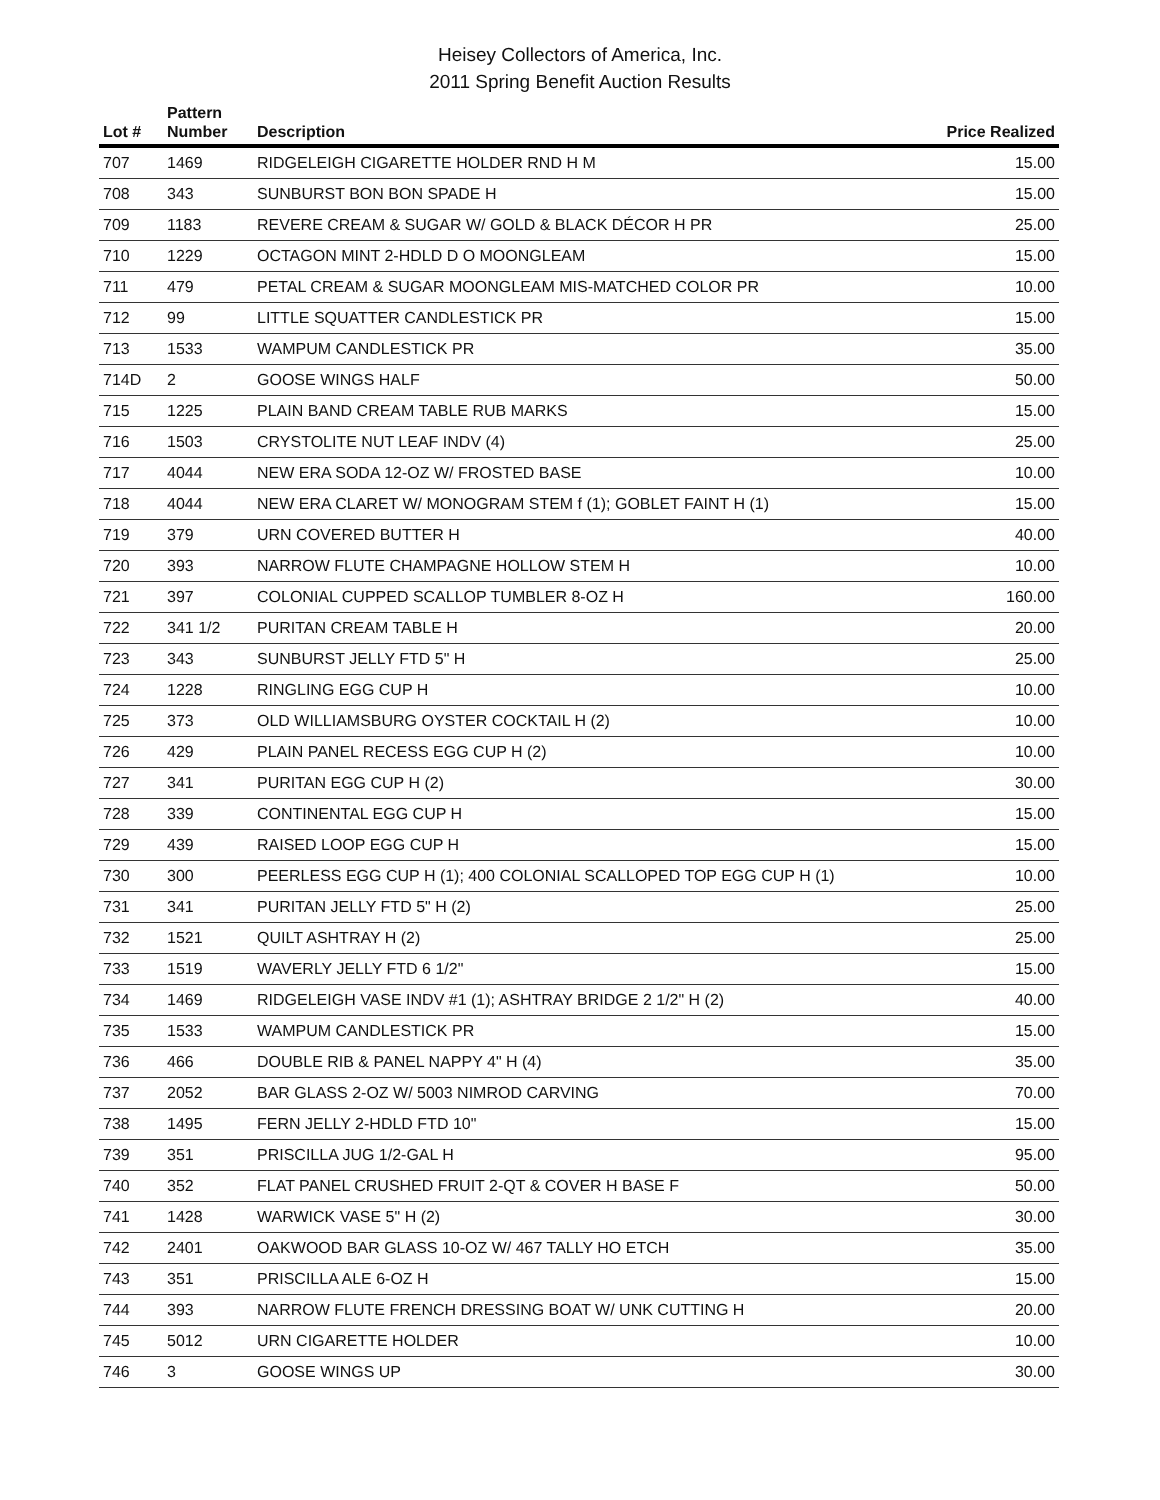Heisey Collectors of America, Inc.
2011 Spring Benefit Auction Results
| Lot # | Pattern Number | Description | Price Realized |
| --- | --- | --- | --- |
| 707 | 1469 | RIDGELEIGH CIGARETTE HOLDER RND H M | 15.00 |
| 708 | 343 | SUNBURST BON BON SPADE H | 15.00 |
| 709 | 1183 | REVERE CREAM & SUGAR W/ GOLD & BLACK DÉCOR H PR | 25.00 |
| 710 | 1229 | OCTAGON MINT 2-HDLD D O MOONGLEAM | 15.00 |
| 711 | 479 | PETAL CREAM & SUGAR MOONGLEAM MIS-MATCHED COLOR PR | 10.00 |
| 712 | 99 | LITTLE SQUATTER CANDLESTICK PR | 15.00 |
| 713 | 1533 | WAMPUM CANDLESTICK PR | 35.00 |
| 714D | 2 | GOOSE WINGS HALF | 50.00 |
| 715 | 1225 | PLAIN BAND CREAM TABLE RUB MARKS | 15.00 |
| 716 | 1503 | CRYSTOLITE NUT LEAF INDV (4) | 25.00 |
| 717 | 4044 | NEW ERA SODA 12-OZ W/ FROSTED BASE | 10.00 |
| 718 | 4044 | NEW ERA CLARET W/ MONOGRAM STEM f (1); GOBLET FAINT H (1) | 15.00 |
| 719 | 379 | URN COVERED BUTTER H | 40.00 |
| 720 | 393 | NARROW FLUTE CHAMPAGNE HOLLOW STEM H | 10.00 |
| 721 | 397 | COLONIAL CUPPED SCALLOP TUMBLER 8-OZ H | 160.00 |
| 722 | 341 1/2 | PURITAN CREAM TABLE H | 20.00 |
| 723 | 343 | SUNBURST JELLY FTD 5" H | 25.00 |
| 724 | 1228 | RINGLING EGG CUP H | 10.00 |
| 725 | 373 | OLD WILLIAMSBURG OYSTER COCKTAIL H (2) | 10.00 |
| 726 | 429 | PLAIN PANEL RECESS EGG CUP H (2) | 10.00 |
| 727 | 341 | PURITAN EGG CUP H (2) | 30.00 |
| 728 | 339 | CONTINENTAL EGG CUP H | 15.00 |
| 729 | 439 | RAISED LOOP EGG CUP H | 15.00 |
| 730 | 300 | PEERLESS EGG CUP H (1); 400 COLONIAL SCALLOPED TOP EGG CUP H (1) | 10.00 |
| 731 | 341 | PURITAN JELLY FTD 5" H (2) | 25.00 |
| 732 | 1521 | QUILT ASHTRAY H (2) | 25.00 |
| 733 | 1519 | WAVERLY JELLY FTD 6 1/2" | 15.00 |
| 734 | 1469 | RIDGELEIGH VASE INDV #1 (1); ASHTRAY BRIDGE 2 1/2" H (2) | 40.00 |
| 735 | 1533 | WAMPUM CANDLESTICK PR | 15.00 |
| 736 | 466 | DOUBLE RIB & PANEL NAPPY 4" H (4) | 35.00 |
| 737 | 2052 | BAR GLASS 2-OZ W/ 5003 NIMROD CARVING | 70.00 |
| 738 | 1495 | FERN JELLY 2-HDLD FTD 10" | 15.00 |
| 739 | 351 | PRISCILLA JUG 1/2-GAL H | 95.00 |
| 740 | 352 | FLAT PANEL CRUSHED FRUIT 2-QT & COVER H BASE F | 50.00 |
| 741 | 1428 | WARWICK VASE 5" H (2) | 30.00 |
| 742 | 2401 | OAKWOOD BAR GLASS 10-OZ W/ 467 TALLY HO ETCH | 35.00 |
| 743 | 351 | PRISCILLA ALE 6-OZ H | 15.00 |
| 744 | 393 | NARROW FLUTE FRENCH DRESSING BOAT W/ UNK CUTTING H | 20.00 |
| 745 | 5012 | URN CIGARETTE HOLDER | 10.00 |
| 746 | 3 | GOOSE WINGS UP | 30.00 |